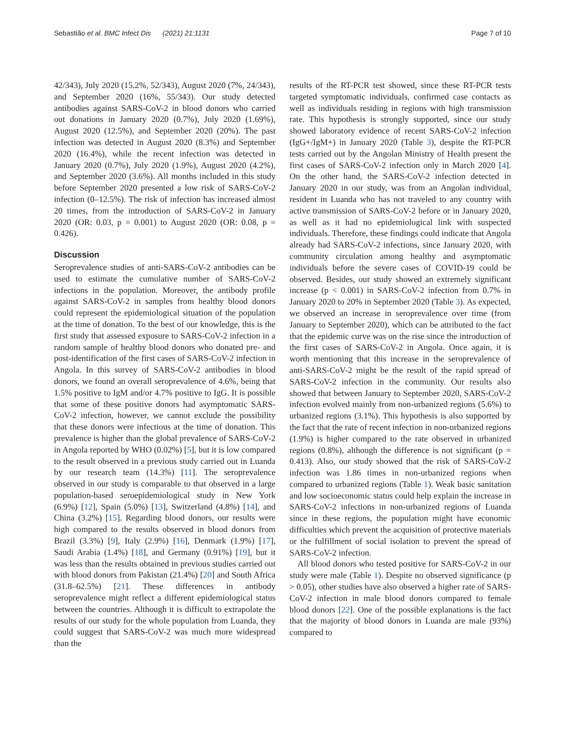Sebastião et al. BMC Infect Dis (2021) 21:1131 Page 7 of 10
42/343), July 2020 (15.2%, 52/343), August 2020 (7%, 24/343), and September 2020 (16%, 55/343). Our study detected antibodies against SARS-CoV-2 in blood donors who carried out donations in January 2020 (0.7%), July 2020 (1.69%), August 2020 (12.5%), and September 2020 (20%). The past infection was detected in August 2020 (8.3%) and September 2020 (16.4%), while the recent infection was detected in January 2020 (0.7%), July 2020 (1.9%), August 2020 (4.2%), and September 2020 (3.6%). All months included in this study before September 2020 presented a low risk of SARS-CoV-2 infection (0–12.5%). The risk of infection has increased almost 20 times, from the introduction of SARS-CoV-2 in January 2020 (OR: 0.03, p = 0.001) to August 2020 (OR: 0.08, p = 0.426).
Discussion
Seroprevalence studies of anti-SARS-CoV-2 antibodies can be used to estimate the cumulative number of SARS-CoV-2 infections in the population. Moreover, the antibody profile against SARS-CoV-2 in samples from healthy blood donors could represent the epidemiological situation of the population at the time of donation. To the best of our knowledge, this is the first study that assessed exposure to SARS-CoV-2 infection in a random sample of healthy blood donors who donated pre- and post-identification of the first cases of SARS-CoV-2 infection in Angola. In this survey of SARS-CoV-2 antibodies in blood donors, we found an overall seroprevalence of 4.6%, being that 1.5% positive to IgM and/or 4.7% positive to IgG. It is possible that some of these positive donors had asymptomatic SARS-CoV-2 infection, however, we cannot exclude the possibility that these donors were infectious at the time of donation. This prevalence is higher than the global prevalence of SARS-CoV-2 in Angola reported by WHO (0.02%) [5], but it is low compared to the result observed in a previous study carried out in Luanda by our research team (14.3%) [11]. The seroprevalence observed in our study is comparable to that observed in a large population-based seroepidemiological study in New York (6.9%) [12], Spain (5.0%) [13], Switzerland (4.8%) [14], and China (3.2%) [15]. Regarding blood donors, our results were high compared to the results observed in blood donors from Brazil (3.3%) [9], Italy (2.9%) [16], Denmark (1.9%) [17], Saudi Arabia (1.4%) [18], and Germany (0.91%) [19], but it was less than the results obtained in previous studies carried out with blood donors from Pakistan (21.4%) [20] and South Africa (31.8–62.5%) [21]. These differences in antibody seroprevalence might reflect a different epidemiological status between the countries. Although it is difficult to extrapolate the results of our study for the whole population from Luanda, they could suggest that SARS-CoV-2 was much more widespread than the
results of the RT-PCR test showed, since these RT-PCR tests targeted symptomatic individuals, confirmed case contacts as well as individuals residing in regions with high transmission rate. This hypothesis is strongly supported, since our study showed laboratory evidence of recent SARS-CoV-2 infection (IgG+/IgM+) in January 2020 (Table 3), despite the RT-PCR tests carried out by the Angolan Ministry of Health present the first cases of SARS-CoV-2 infection only in March 2020 [4]. On the other hand, the SARS-CoV-2 infection detected in January 2020 in our study, was from an Angolan individual, resident in Luanda who has not traveled to any country with active transmission of SARS-CoV-2 before or in January 2020, as well as it had no epidemiological link with suspected individuals. Therefore, these findings could indicate that Angola already had SARS-CoV-2 infections, since January 2020, with community circulation among healthy and asymptomatic individuals before the severe cases of COVID-19 could be observed. Besides, our study showed an extremely significant increase (p < 0.001) in SARS-CoV-2 infection from 0.7% in January 2020 to 20% in September 2020 (Table 3). As expected, we observed an increase in seroprevalence over time (from January to September 2020), which can be attributed to the fact that the epidemic curve was on the rise since the introduction of the first cases of SARS-CoV-2 in Angola. Once again, it is worth mentioning that this increase in the seroprevalence of anti-SARS-CoV-2 might be the result of the rapid spread of SARS-CoV-2 infection in the community. Our results also showed that between January to September 2020, SARS-CoV-2 infection evolved mainly from non-urbanized regions (5.6%) to urbanized regions (3.1%). This hypothesis is also supported by the fact that the rate of recent infection in non-urbanized regions (1.9%) is higher compared to the rate observed in urbanized regions (0.8%), although the difference is not significant (p = 0.413). Also, our study showed that the risk of SARS-CoV-2 infection was 1.86 times in non-urbanized regions when compared to urbanized regions (Table 1). Weak basic sanitation and low socioeconomic status could help explain the increase in SARS-CoV-2 infections in non-urbanized regions of Luanda since in these regions, the population might have economic difficulties which prevent the acquisition of protective materials or the fulfillment of social isolation to prevent the spread of SARS-CoV-2 infection.
All blood donors who tested positive for SARS-CoV-2 in our study were male (Table 1). Despite no observed significance (p > 0.05), other studies have also observed a higher rate of SARS-CoV-2 infection in male blood donors compared to female blood donors [22]. One of the possible explanations is the fact that the majority of blood donors in Luanda are male (93%) compared to